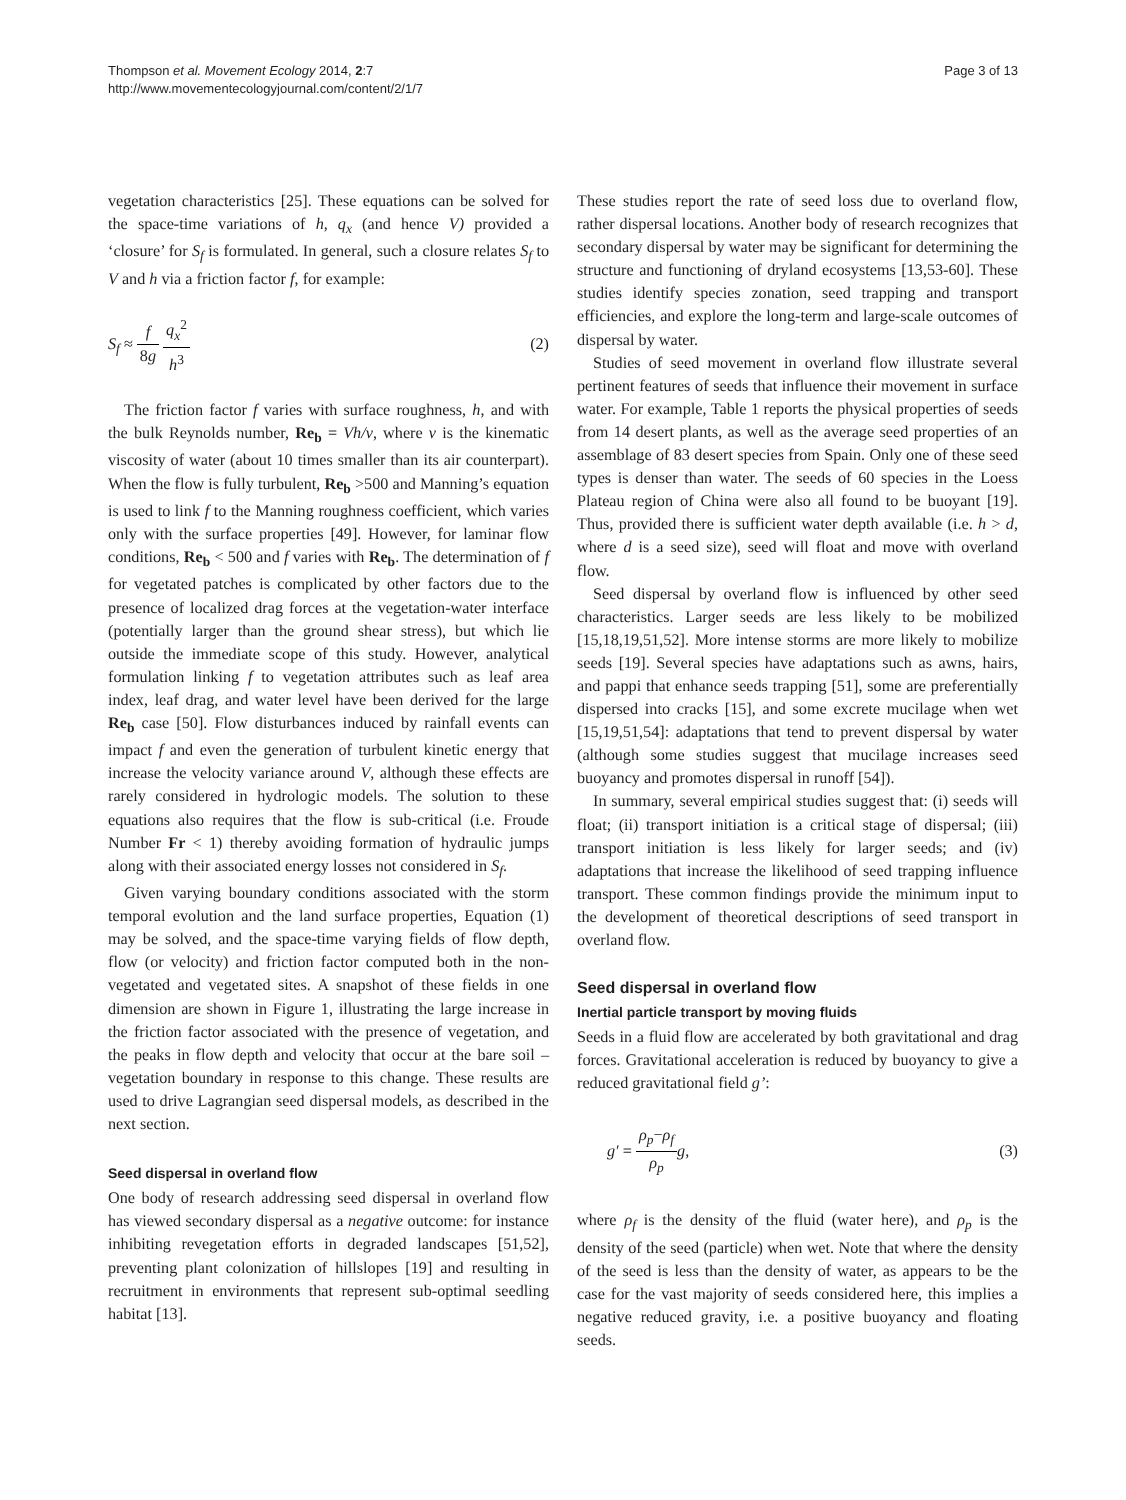Thompson et al. Movement Ecology 2014, 2:7
http://www.movementecologyjournal.com/content/2/1/7
Page 3 of 13
vegetation characteristics [25]. These equations can be solved for the space-time variations of h, q<sub>x</sub> (and hence V) provided a ‘closure’ for S<sub>f</sub> is formulated. In general, such a closure relates S<sub>f</sub> to V and h via a friction factor f, for example:
S<sub>f</sub> ≈ f 8g q<sub>x</sub><sup>2</sup> h<sup>3</sup> (2)
The friction factor f varies with surface roughness, h, and with the bulk Reynolds number, Re<sub>b</sub> = Vh/ν, where ν is the kinematic viscosity of water (about 10 times smaller than its air counterpart). When the flow is fully turbulent, Re<sub>b</sub> >500 and Manning’s equation is used to link f to the Manning roughness coefficient, which varies only with the surface properties [49]. However, for laminar flow conditions, Re<sub>b</sub> < 500 and f varies with Re<sub>b</sub>. The determination of f for vegetated patches is complicated by other factors due to the presence of localized drag forces at the vegetation-water interface (potentially larger than the ground shear stress), but which lie outside the immediate scope of this study. However, analytical formulation linking f to vegetation attributes such as leaf area index, leaf drag, and water level have been derived for the large Re<sub>b</sub> case [50]. Flow disturbances induced by rainfall events can impact f and even the generation of turbulent kinetic energy that increase the velocity variance around V, although these effects are rarely considered in hydrologic models. The solution to these equations also requires that the flow is sub-critical (i.e. Froude Number Fr < 1) thereby avoiding formation of hydraulic jumps along with their associated energy losses not considered in S<sub>f</sub>.
Given varying boundary conditions associated with the storm temporal evolution and the land surface properties, Equation (1) may be solved, and the space-time varying fields of flow depth, flow (or velocity) and friction factor computed both in the non-vegetated and vegetated sites. A snapshot of these fields in one dimension are shown in Figure 1, illustrating the large increase in the friction factor associated with the presence of vegetation, and the peaks in flow depth and velocity that occur at the bare soil – vegetation boundary in response to this change. These results are used to drive Lagrangian seed dispersal models, as described in the next section.
Seed dispersal in overland flow
One body of research addressing seed dispersal in overland flow has viewed secondary dispersal as a negative outcome: for instance inhibiting revegetation efforts in degraded landscapes [51,52], preventing plant colonization of hillslopes [19] and resulting in recruitment in environments that represent sub-optimal seedling habitat [13].
These studies report the rate of seed loss due to overland flow, rather dispersal locations. Another body of research recognizes that secondary dispersal by water may be significant for determining the structure and functioning of dryland ecosystems [13,53-60]. These studies identify species zonation, seed trapping and transport efficiencies, and explore the long-term and large-scale outcomes of dispersal by water.
Studies of seed movement in overland flow illustrate several pertinent features of seeds that influence their movement in surface water. For example, Table 1 reports the physical properties of seeds from 14 desert plants, as well as the average seed properties of an assemblage of 83 desert species from Spain. Only one of these seed types is denser than water. The seeds of 60 species in the Loess Plateau region of China were also all found to be buoyant [19]. Thus, provided there is sufficient water depth available (i.e. h > d, where d is a seed size), seed will float and move with overland flow.
Seed dispersal by overland flow is influenced by other seed characteristics. Larger seeds are less likely to be mobilized [15,18,19,51,52]. More intense storms are more likely to mobilize seeds [19]. Several species have adaptations such as awns, hairs, and pappi that enhance seeds trapping [51], some are preferentially dispersed into cracks [15], and some excrete mucilage when wet [15,19,51,54]: adaptations that tend to prevent dispersal by water (although some studies suggest that mucilage increases seed buoyancy and promotes dispersal in runoff [54]).
In summary, several empirical studies suggest that: (i) seeds will float; (ii) transport initiation is a critical stage of dispersal; (iii) transport initiation is less likely for larger seeds; and (iv) adaptations that increase the likelihood of seed trapping influence transport. These common findings provide the minimum input to the development of theoretical descriptions of seed transport in overland flow.
Seed dispersal in overland flow
Inertial particle transport by moving fluids
Seeds in a fluid flow are accelerated by both gravitational and drag forces. Gravitational acceleration is reduced by buoyancy to give a reduced gravitational field g’:
g′ = ρ<sub>p</sub>−ρ<sub>f</sub> ρ<sub>p</sub> g, (3)
where ρ<sub>f</sub> is the density of the fluid (water here), and ρ<sub>p</sub> is the density of the seed (particle) when wet. Note that where the density of the seed is less than the density of water, as appears to be the case for the vast majority of seeds considered here, this implies a negative reduced gravity, i.e. a positive buoyancy and floating seeds.